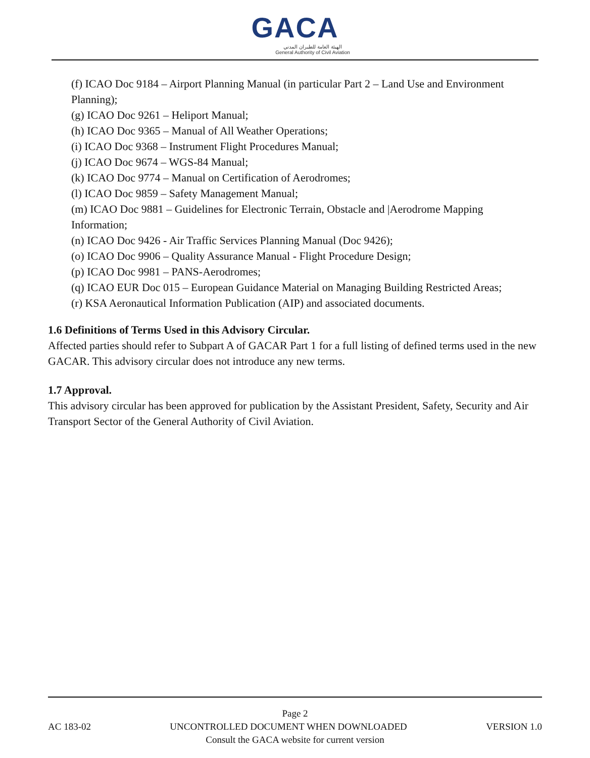GACA
الهيئة العامة للطيران المدني
General Authority of Civil Aviation
(f) ICAO Doc 9184 – Airport Planning Manual (in particular Part 2 – Land Use and Environment Planning);
(g) ICAO Doc 9261 – Heliport Manual;
(h) ICAO Doc 9365 – Manual of All Weather Operations;
(i) ICAO Doc 9368 – Instrument Flight Procedures Manual;
(j) ICAO Doc 9674 – WGS-84 Manual;
(k) ICAO Doc 9774 – Manual on Certification of Aerodromes;
(l) ICAO Doc 9859 – Safety Management Manual;
(m) ICAO Doc 9881 – Guidelines for Electronic Terrain, Obstacle and |Aerodrome Mapping Information;
(n) ICAO Doc 9426 - Air Traffic Services Planning Manual (Doc 9426);
(o) ICAO Doc 9906 – Quality Assurance Manual - Flight Procedure Design;
(p) ICAO Doc 9981 – PANS-Aerodromes;
(q) ICAO EUR Doc 015 – European Guidance Material on Managing Building Restricted Areas;
(r) KSA Aeronautical Information Publication (AIP) and associated documents.
1.6 Definitions of Terms Used in this Advisory Circular.
Affected parties should refer to Subpart A of GACAR Part 1 for a full listing of defined terms used in the new GACAR. This advisory circular does not introduce any new terms.
1.7 Approval.
This advisory circular has been approved for publication by the Assistant President, Safety, Security and Air Transport Sector of the General Authority of Civil Aviation.
Page 2
AC 183-02 UNCONTROLLED DOCUMENT WHEN DOWNLOADED VERSION 1.0
Consult the GACA website for current version